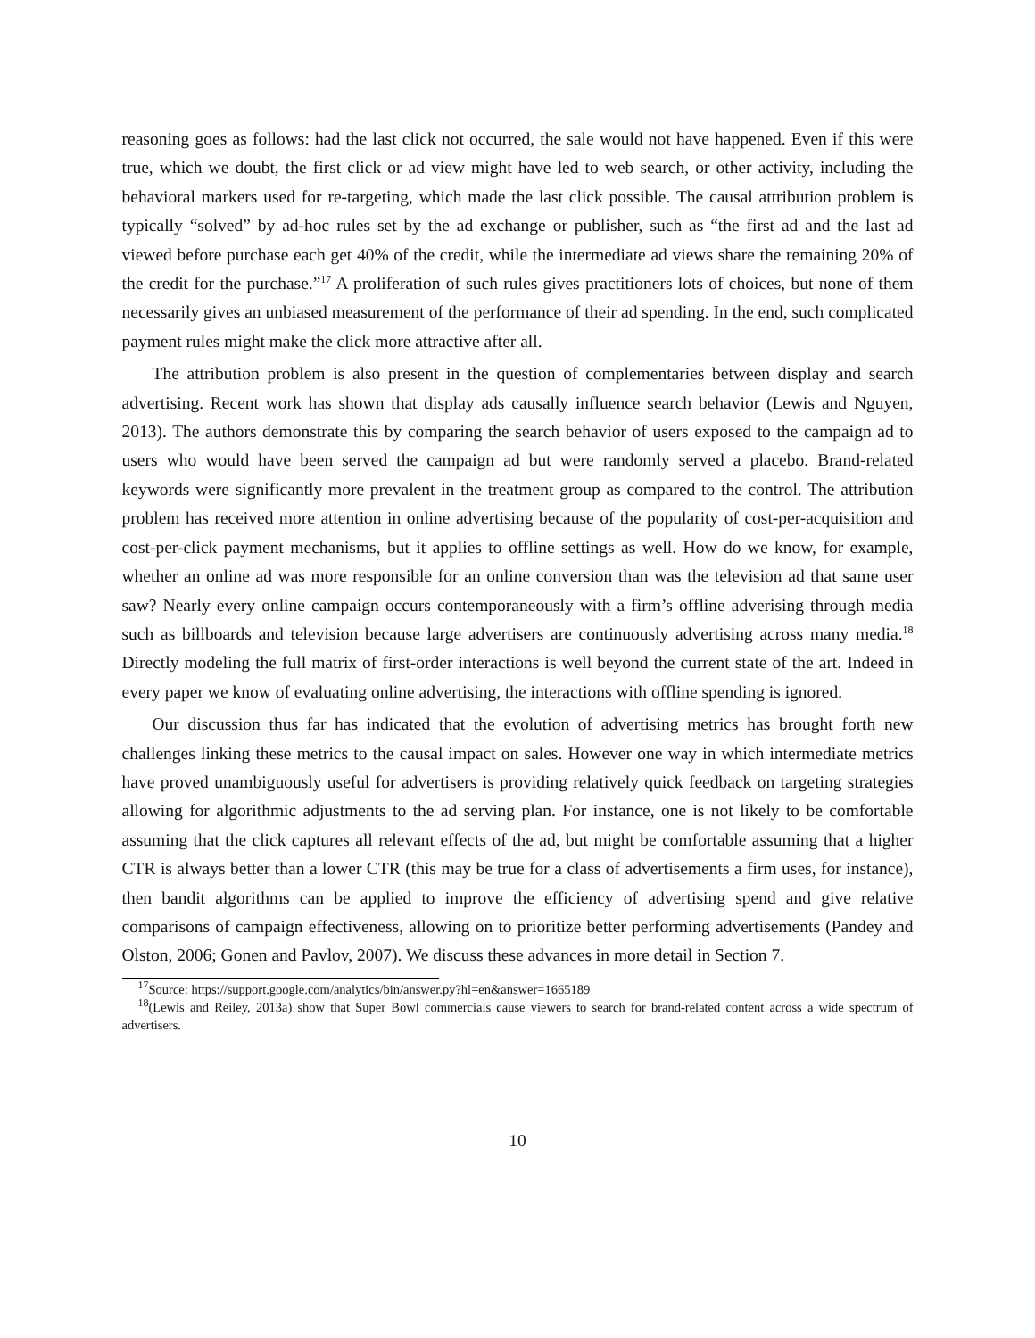reasoning goes as follows: had the last click not occurred, the sale would not have happened. Even if this were true, which we doubt, the first click or ad view might have led to web search, or other activity, including the behavioral markers used for re-targeting, which made the last click possible. The causal attribution problem is typically “solved” by ad-hoc rules set by the ad exchange or publisher, such as “the first ad and the last ad viewed before purchase each get 40% of the credit, while the intermediate ad views share the remaining 20% of the credit for the purchase.”<sup>17</sup> A proliferation of such rules gives practitioners lots of choices, but none of them necessarily gives an unbiased measurement of the performance of their ad spending. In the end, such complicated payment rules might make the click more attractive after all.
The attribution problem is also present in the question of complementaries between display and search advertising. Recent work has shown that display ads causally influence search behavior (Lewis and Nguyen, 2013). The authors demonstrate this by comparing the search behavior of users exposed to the campaign ad to users who would have been served the campaign ad but were randomly served a placebo. Brand-related keywords were significantly more prevalent in the treatment group as compared to the control. The attribution problem has received more attention in online advertising because of the popularity of cost-per-acquisition and cost-per-click payment mechanisms, but it applies to offline settings as well. How do we know, for example, whether an online ad was more responsible for an online conversion than was the television ad that same user saw? Nearly every online campaign occurs contemporaneously with a firm’s offline adverising through media such as billboards and television because large advertisers are continuously advertising across many media.<sup>18</sup> Directly modeling the full matrix of first-order interactions is well beyond the current state of the art. Indeed in every paper we know of evaluating online advertising, the interactions with offline spending is ignored.
Our discussion thus far has indicated that the evolution of advertising metrics has brought forth new challenges linking these metrics to the causal impact on sales. However one way in which intermediate metrics have proved unambiguously useful for advertisers is providing relatively quick feedback on targeting strategies allowing for algorithmic adjustments to the ad serving plan. For instance, one is not likely to be comfortable assuming that the click captures all relevant effects of the ad, but might be comfortable assuming that a higher CTR is always better than a lower CTR (this may be true for a class of advertisements a firm uses, for instance), then bandit algorithms can be applied to improve the efficiency of advertising spend and give relative comparisons of campaign effectiveness, allowing on to prioritize better performing advertisements (Pandey and Olston, 2006; Gonen and Pavlov, 2007). We discuss these advances in more detail in Section 7.
<sup>17</sup> Source: https://support.google.com/analytics/bin/answer.py?hl=en&answer=1665189
<sup>18</sup> (Lewis and Reiley, 2013a) show that Super Bowl commercials cause viewers to search for brand-related content across a wide spectrum of advertisers.
10